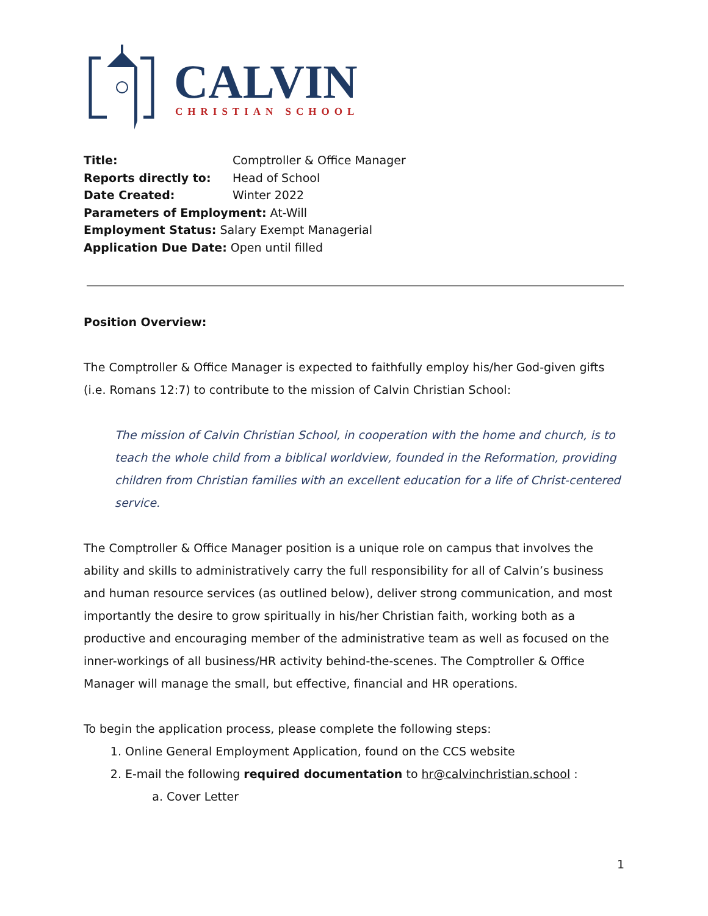CALVIN
CHRISTIAN SCHOOL
Title: Comptroller & Office Manager
Reports directly to: Head of School
Date Created: Winter 2022
Parameters of Employment: At-Will
Employment Status: Salary Exempt Managerial
Application Due Date: Open until filled
Position Overview:
The Comptroller & Office Manager is expected to faithfully employ his/her God-given gifts (i.e. Romans 12:7) to contribute to the mission of Calvin Christian School:
The mission of Calvin Christian School, in cooperation with the home and church, is to teach the whole child from a biblical worldview, founded in the Reformation, providing children from Christian families with an excellent education for a life of Christ-centered service.
The Comptroller & Office Manager position is a unique role on campus that involves the ability and skills to administratively carry the full responsibility for all of Calvin’s business and human resource services (as outlined below), deliver strong communication, and most importantly the desire to grow spiritually in his/her Christian faith, working both as a productive and encouraging member of the administrative team as well as focused on the inner-workings of all business/HR activity behind-the-scenes. The Comptroller & Office Manager will manage the small, but effective, financial and HR operations.
To begin the application process, please complete the following steps:
1. Online General Employment Application, found on the CCS website
2. E-mail the following required documentation to hr@calvinchristian.school :
a. Cover Letter
1